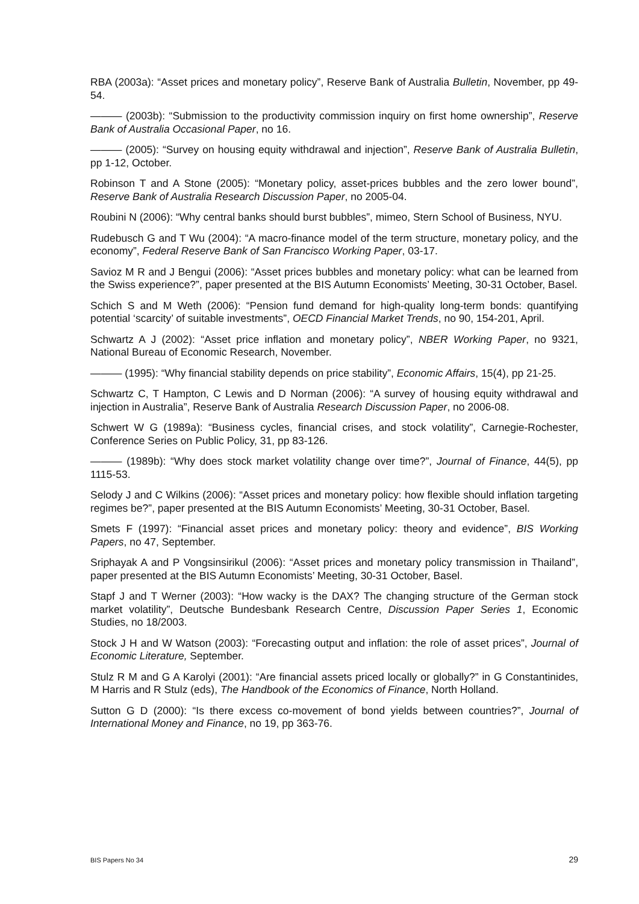RBA (2003a): “Asset prices and monetary policy”, Reserve Bank of Australia Bulletin, November, pp 49-54.
——— (2003b): “Submission to the productivity commission inquiry on first home ownership”, Reserve Bank of Australia Occasional Paper, no 16.
——— (2005): “Survey on housing equity withdrawal and injection”, Reserve Bank of Australia Bulletin, pp 1-12, October.
Robinson T and A Stone (2005): “Monetary policy, asset-prices bubbles and the zero lower bound”, Reserve Bank of Australia Research Discussion Paper, no 2005-04.
Roubini N (2006): “Why central banks should burst bubbles”, mimeo, Stern School of Business, NYU.
Rudebusch G and T Wu (2004): “A macro-finance model of the term structure, monetary policy, and the economy”, Federal Reserve Bank of San Francisco Working Paper, 03-17.
Savioz M R and J Bengui (2006): “Asset prices bubbles and monetary policy: what can be learned from the Swiss experience?”, paper presented at the BIS Autumn Economists’ Meeting, 30-31 October, Basel.
Schich S and M Weth (2006): “Pension fund demand for high-quality long-term bonds: quantifying potential ‘scarcity’ of suitable investments”, OECD Financial Market Trends, no 90, 154-201, April.
Schwartz A J (2002): “Asset price inflation and monetary policy”, NBER Working Paper, no 9321, National Bureau of Economic Research, November.
——— (1995): “Why financial stability depends on price stability”, Economic Affairs, 15(4), pp 21-25.
Schwartz C, T Hampton, C Lewis and D Norman (2006): “A survey of housing equity withdrawal and injection in Australia”, Reserve Bank of Australia Research Discussion Paper, no 2006-08.
Schwert W G (1989a): “Business cycles, financial crises, and stock volatility”, Carnegie-Rochester, Conference Series on Public Policy, 31, pp 83-126.
——— (1989b): “Why does stock market volatility change over time?”, Journal of Finance, 44(5), pp 1115-53.
Selody J and C Wilkins (2006): “Asset prices and monetary policy: how flexible should inflation targeting regimes be?”, paper presented at the BIS Autumn Economists’ Meeting, 30-31 October, Basel.
Smets F (1997): “Financial asset prices and monetary policy: theory and evidence”, BIS Working Papers, no 47, September.
Sriphayak A and P Vongsinsirikul (2006): “Asset prices and monetary policy transmission in Thailand”, paper presented at the BIS Autumn Economists’ Meeting, 30-31 October, Basel.
Stapf J and T Werner (2003): “How wacky is the DAX? The changing structure of the German stock market volatility”, Deutsche Bundesbank Research Centre, Discussion Paper Series 1, Economic Studies, no 18/2003.
Stock J H and W Watson (2003): “Forecasting output and inflation: the role of asset prices”, Journal of Economic Literature, September.
Stulz R M and G A Karolyi (2001): “Are financial assets priced locally or globally?” in G Constantinides, M Harris and R Stulz (eds), The Handbook of the Economics of Finance, North Holland.
Sutton G D (2000): “Is there excess co-movement of bond yields between countries?”, Journal of International Money and Finance, no 19, pp 363-76.
BIS Papers No 34 29